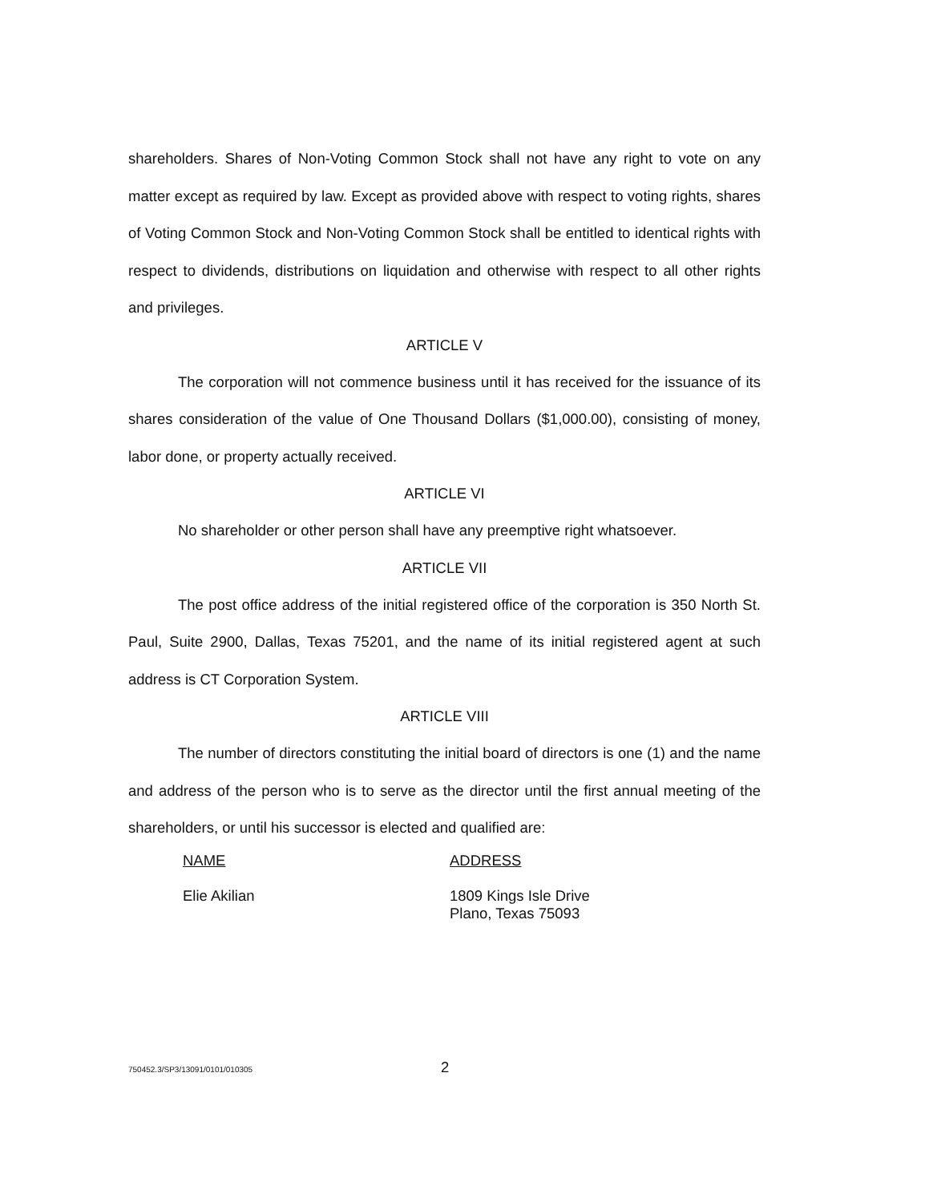shareholders. Shares of Non-Voting Common Stock shall not have any right to vote on any matter except as required by law. Except as provided above with respect to voting rights, shares of Voting Common Stock and Non-Voting Common Stock shall be entitled to identical rights with respect to dividends, distributions on liquidation and otherwise with respect to all other rights and privileges.
ARTICLE V
The corporation will not commence business until it has received for the issuance of its shares consideration of the value of One Thousand Dollars ($1,000.00), consisting of money, labor done, or property actually received.
ARTICLE VI
No shareholder or other person shall have any preemptive right whatsoever.
ARTICLE VII
The post office address of the initial registered office of the corporation is 350 North St. Paul, Suite 2900, Dallas, Texas 75201, and the name of its initial registered agent at such address is CT Corporation System.
ARTICLE VIII
The number of directors constituting the initial board of directors is one (1) and the name and address of the person who is to serve as the director until the first annual meeting of the shareholders, or until his successor is elected and qualified are:
NAME
Elie Akilian
ADDRESS
1809 Kings Isle Drive
Plano, Texas 75093
750452.3/SP3/13091/0101/010305 2